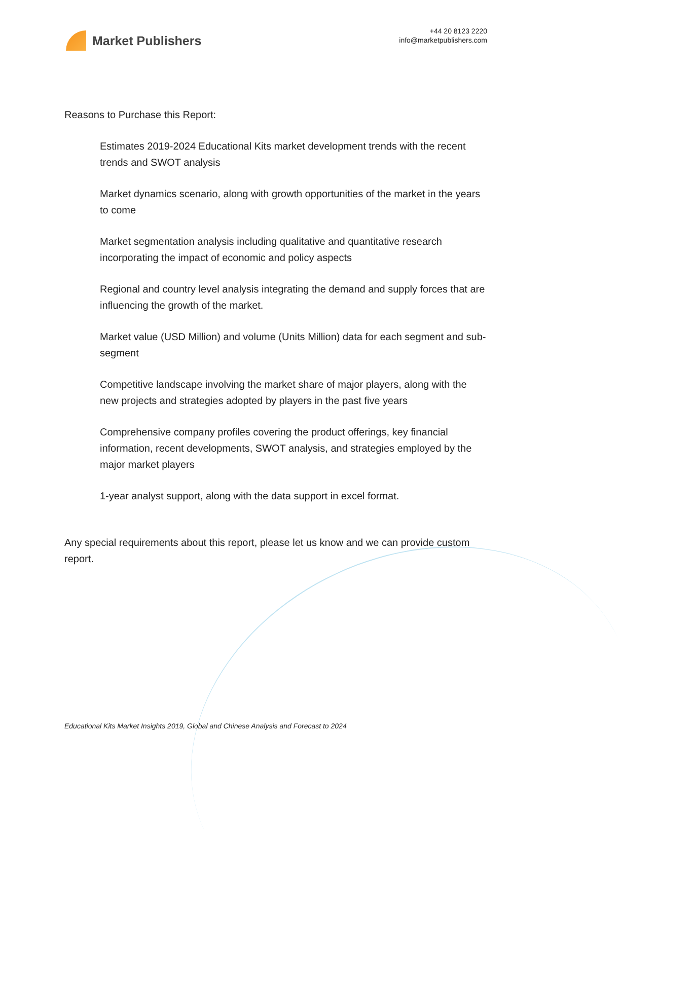Market Publishers
+44 20 8123 2220
info@marketpublishers.com
Reasons to Purchase this Report:
Estimates 2019-2024 Educational Kits market development trends with the recent trends and SWOT analysis
Market dynamics scenario, along with growth opportunities of the market in the years to come
Market segmentation analysis including qualitative and quantitative research incorporating the impact of economic and policy aspects
Regional and country level analysis integrating the demand and supply forces that are influencing the growth of the market.
Market value (USD Million) and volume (Units Million) data for each segment and sub-segment
Competitive landscape involving the market share of major players, along with the new projects and strategies adopted by players in the past five years
Comprehensive company profiles covering the product offerings, key financial information, recent developments, SWOT analysis, and strategies employed by the major market players
1-year analyst support, along with the data support in excel format.
Any special requirements about this report, please let us know and we can provide custom report.
Educational Kits Market Insights 2019, Global and Chinese Analysis and Forecast to 2024